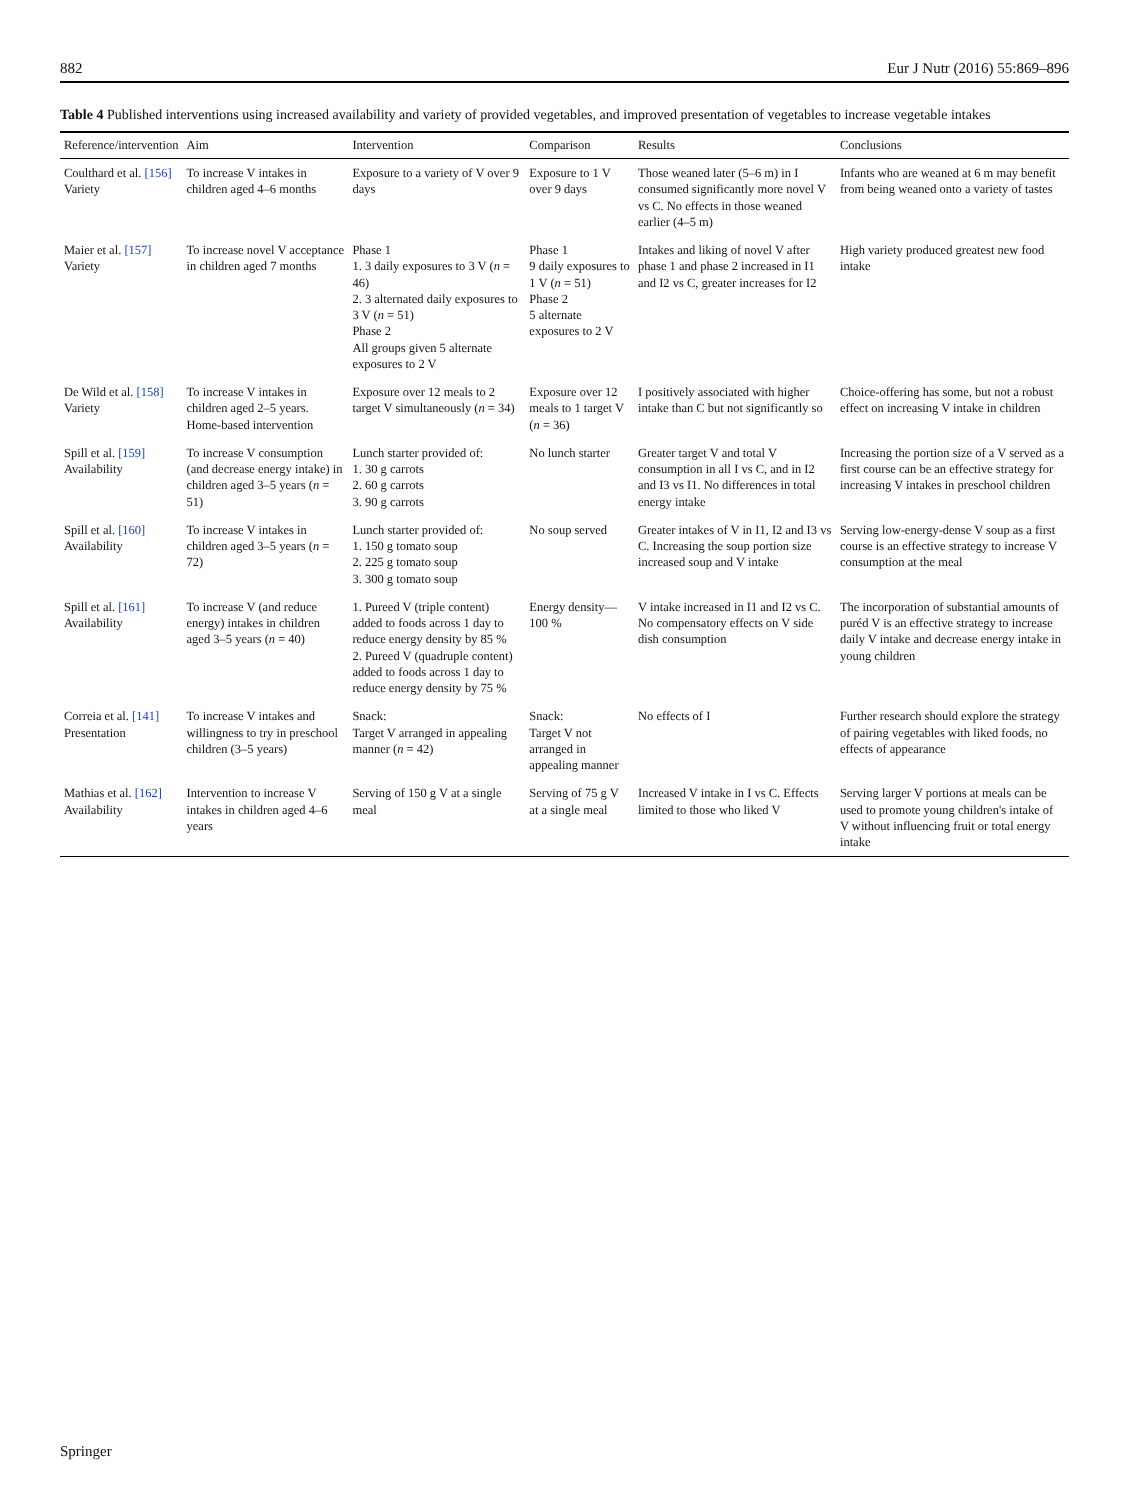882 Eur J Nutr (2016) 55:869–896
Table 4 Published interventions using increased availability and variety of provided vegetables, and improved presentation of vegetables to increase vegetable intakes
| Reference/intervention | Aim | Intervention | Comparison | Results | Conclusions |
| --- | --- | --- | --- | --- | --- |
| Coulthard et al. [156] Variety | To increase V intakes in children aged 4–6 months | Exposure to a variety of V over 9 days | Exposure to 1 V over 9 days | Those weaned later (5–6 m) in I consumed significantly more novel V vs C. No effects in those weaned earlier (4–5 m) | Infants who are weaned at 6 m may benefit from being weaned onto a variety of tastes |
| Maier et al. [157] Variety | To increase novel V acceptance in children aged 7 months | Phase 1 1. 3 daily exposures to 3 V ( n = 46) 2. 3 alternated daily exposures to 3 V ( n = 51) Phase 2 All groups given 5 alternate exposures to 2 V | Phase 1 9 daily exposures to 1 V ( n = 51) Phase 2 5 alternate exposures to 2 V | Intakes and liking of novel V after phase 1 and phase 2 increased in I1 and I2 vs C, greater increases for I2 | High variety produced greatest new food intake |
| De Wild et al. [158] Variety | To increase V intakes in children aged 2–5 years. Home-based intervention | Exposure over 12 meals to 2 target V simultaneously ( n = 34) | Exposure over 12 meals to 1 target V ( n = 36) | I positively associated with higher intake than C but not significantly so | Choice-offering has some, but not a robust effect on increasing V intake in children |
| Spill et al. [159] Availability | To increase V consumption (and decrease energy intake) in children aged 3–5 years ( n = 51) | Lunch starter provided of: 1. 30 g carrots 2. 60 g carrots 3. 90 g carrots | No lunch starter | Greater target V and total V consumption in all I vs C, and in I2 and I3 vs I1. No differences in total energy intake | Increasing the portion size of a V served as a first course can be an effective strategy for increasing V intakes in preschool children |
| Spill et al. [160] Availability | To increase V intakes in children aged 3–5 years ( n = 72) | Lunch starter provided of: 1. 150 g tomato soup 2. 225 g tomato soup 3. 300 g tomato soup | No soup served | Greater intakes of V in I1, I2 and I3 vs C. Increasing the soup portion size increased soup and V intake | Serving low-energy-dense V soup as a first course is an effective strategy to increase V consumption at the meal |
| Spill et al. [161] Availability | To increase V (and reduce energy) intakes in children aged 3–5 years ( n = 40) | 1. Pureed V (triple content) added to foods across 1 day to reduce energy density by 85 % 2. Pureed V (quadruple content) added to foods across 1 day to reduce energy density by 75 % | Energy density—100 % | V intake increased in I1 and I2 vs C. No compensatory effects on V side dish consumption | The incorporation of substantial amounts of puréd V is an effective strategy to increase daily V intake and decrease energy intake in young children |
| Correia et al. [141] Presentation | To increase V intakes and willingness to try in preschool children (3–5 years) | Snack: Target V arranged in appealing manner ( n = 42) | Snack: Target V not arranged in appealing manner | No effects of I | Further research should explore the strategy of pairing vegetables with liked foods, no effects of appearance |
| Mathias et al. [162] Availability | Intervention to increase V intakes in children aged 4–6 years | Serving of 150 g V at a single meal | Serving of 75 g V at a single meal | Increased V intake in I vs C. Effects limited to those who liked V | Serving larger V portions at meals can be used to promote young children's intake of V without influencing fruit or total energy intake |
Springer